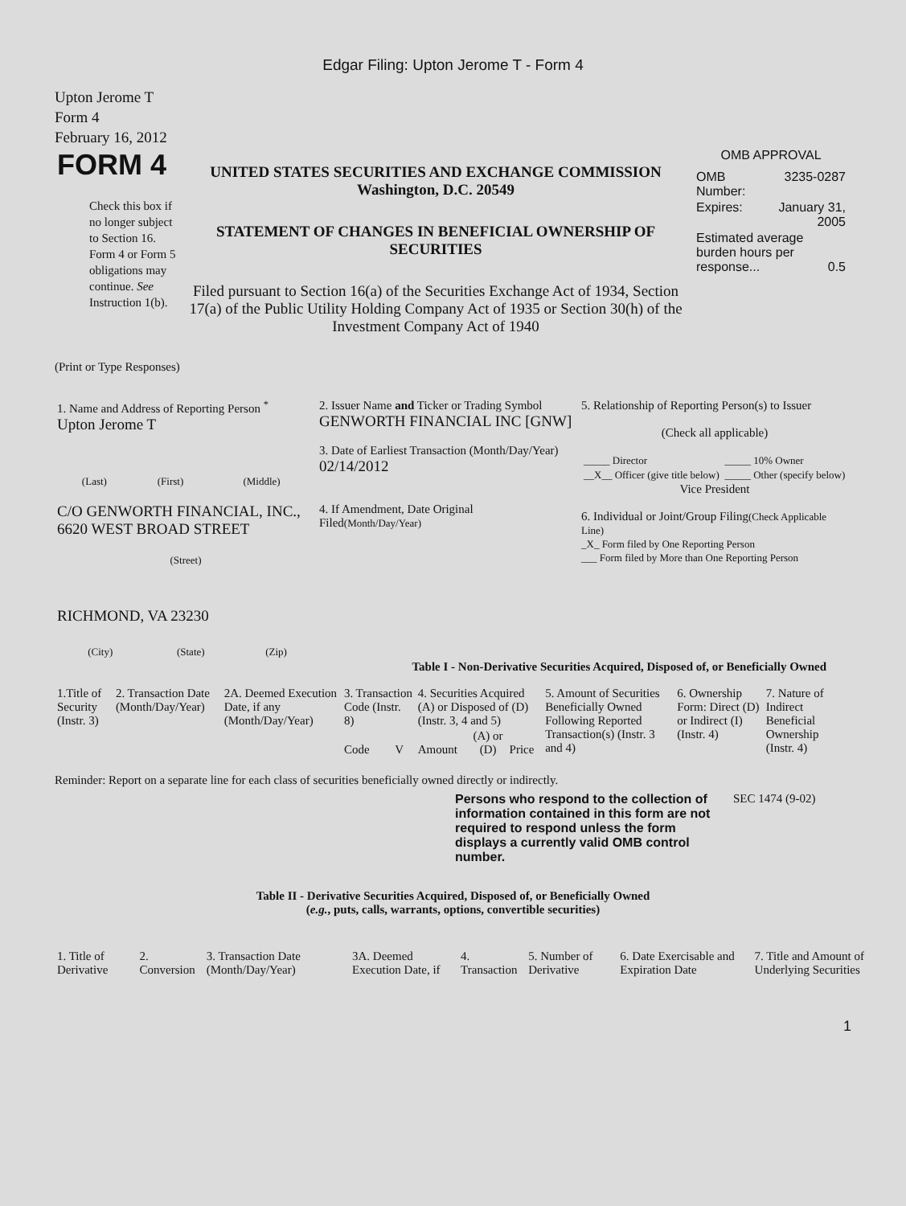Edgar Filing: Upton Jerome T - Form 4
Upton Jerome T
Form 4
February 16, 2012
| FORM 4 Check this box if no longer subject to Section 16. Form 4 or Form 5 obligations may continue. See Instruction 1(b). | UNITED STATES SECURITIES AND EXCHANGE COMMISSION Washington, D.C. 20549 STATEMENT OF CHANGES IN BENEFICIAL OWNERSHIP OF SECURITIES Filed pursuant to Section 16(a) of the Securities Exchange Act of 1934, Section 17(a) of the Public Utility Holding Company Act of 1935 or Section 30(h) of the Investment Company Act of 1940 | OMB APPROVAL / OMB Number: / 3235-0287 / / Expires: / January 31, 2005 / / Estimated average burden hours per response... 0.5 / / |
(Print or Type Responses)
| 1. Name and Address of Reporting Person <sup>*</sup> Upton Jerome T / (Last) / (First) / (Middle) / C/O GENWORTH FINANCIAL, INC., 6620 WEST BROAD STREET (Street) RICHMOND, VA 23230 / (City) / (State) / (Zip) / | 2. Issuer Name and Ticker or Trading Symbol GENWORTH FINANCIAL INC [GNW] 3. Date of Earliest Transaction (Month/Day/Year) 02/14/2012 4. If Amendment, Date Original Filed (Month/Day/Year) | 5. Relationship of Reporting Person(s) to Issuer (Check all applicable) / _____ Director / _____ 10% Owner / / __X__ Officer (give title below) / _____ Other (specify below) / Vice President 6. Individual or Joint/Group Filing (Check Applicable Line) _X_ Form filed by One Reporting Person ___ Form filed by More than One Reporting Person |
Table I - Non-Derivative Securities Acquired, Disposed of, or Beneficially Owned
| 1.Title of Security (Instr. 3) | 2. Transaction Date (Month/Day/Year) | 2A. Deemed Execution Date, if any (Month/Day/Year) | 3. Transaction Code (Instr. 8) | | 4. Securities Acquired (A) or Disposed of (D) (Instr. 3, 4 and 5) | | | 5. Amount of Securities Beneficially Owned Following Reported Transaction(s) (Instr. 3 and 4) | 6. Ownership Form: Direct (D) or Indirect (I) (Instr. 4) | 7. Nature of Indirect Beneficial Ownership (Instr. 4) |
| --- | --- | --- | --- | --- | --- | --- | --- | --- | --- | --- |
| | | | Code | V | Amount | (A) or (D) | Price | | | |
Reminder: Report on a separate line for each class of securities beneficially owned directly or indirectly.
| Persons who respond to the collection of information contained in this form are not required to respond unless the form displays a currently valid OMB control number. | SEC 1474 (9-02) |
Table II - Derivative Securities Acquired, Disposed of, or Beneficially Owned
(e.g., puts, calls, warrants, options, convertible securities)
| 1. Title of Derivative | 2. Conversion | 3. Transaction Date (Month/Day/Year) | 3A. Deemed Execution Date, if | 4. Transaction | 5. Number of Derivative | 6. Date Exercisable and Expiration Date | 7. Title and Amount of Underlying Securities |
| --- | --- | --- | --- | --- | --- | --- | --- |
1